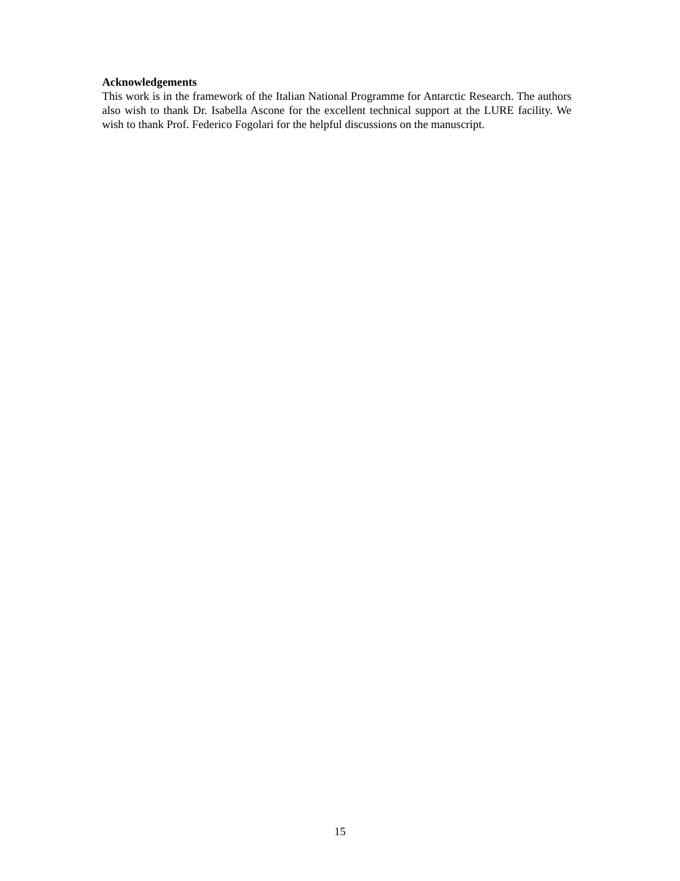Acknowledgements
This work is in the framework of the Italian National Programme for Antarctic Research. The authors also wish to thank Dr. Isabella Ascone for the excellent technical support at the LURE facility. We wish to thank Prof. Federico Fogolari for the helpful discussions on the manuscript.
15